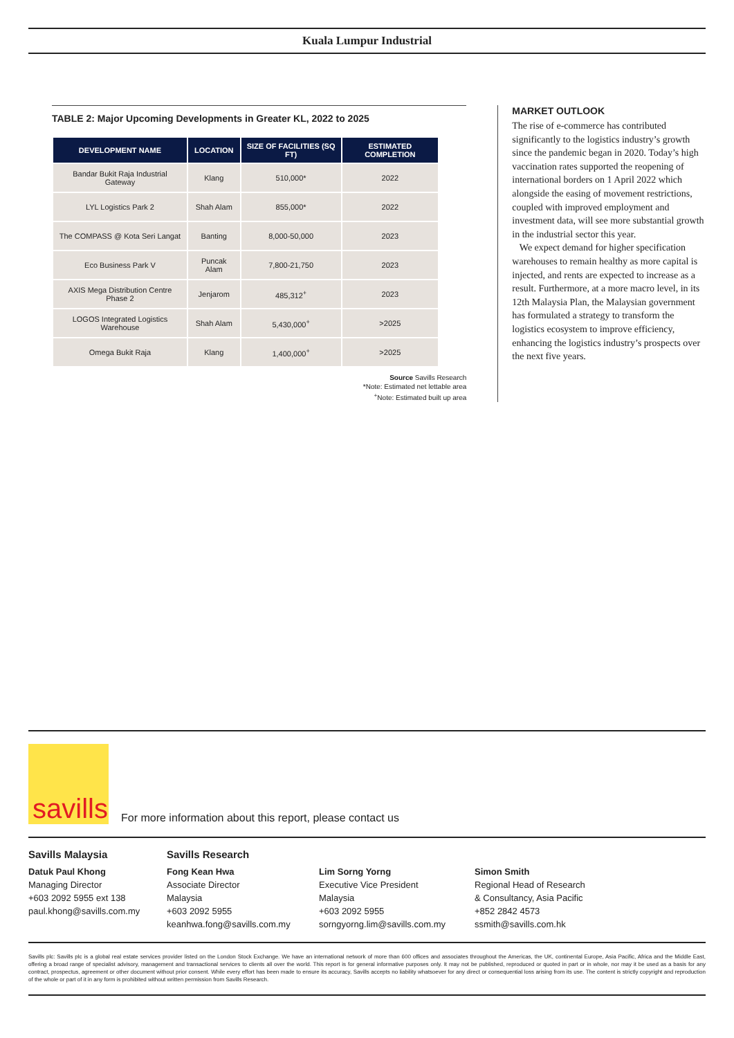Kuala Lumpur Industrial
TABLE 2: Major Upcoming Developments in Greater KL, 2022 to 2025
| DEVELOPMENT NAME | LOCATION | SIZE OF FACILITIES (SQ FT) | ESTIMATED COMPLETION |
| --- | --- | --- | --- |
| Bandar Bukit Raja Industrial Gateway | Klang | 510,000* | 2022 |
| LYL Logistics Park 2 | Shah Alam | 855,000* | 2022 |
| The COMPASS @ Kota Seri Langat | Banting | 8,000-50,000 | 2023 |
| Eco Business Park V | Puncak Alam | 7,800-21,750 | 2023 |
| AXIS Mega Distribution Centre Phase 2 | Jenjarom | 485,312<sup>+</sup> | 2023 |
| LOGOS Integrated Logistics Warehouse | Shah Alam | 5,430,000<sup>+</sup> | >2025 |
| Omega Bukit Raja | Klang | 1,400,000<sup>+</sup> | >2025 |
Source Savills Research
*Note: Estimated net lettable area
<sup>+</sup>Note: Estimated built up area
MARKET OUTLOOK
The rise of e-commerce has contributed significantly to the logistics industry’s growth since the pandemic began in 2020. Today’s high vaccination rates supported the reopening of international borders on 1 April 2022 which alongside the easing of movement restrictions, coupled with improved employment and investment data, will see more substantial growth in the industrial sector this year.
We expect demand for higher specification warehouses to remain healthy as more capital is injected, and rents are expected to increase as a result. Furthermore, at a more macro level, in its 12th Malaysia Plan, the Malaysian government has formulated a strategy to transform the logistics ecosystem to improve efficiency, enhancing the logistics industry’s prospects over the next five years.
savills
For more information about this report, please contact us
Savills Malaysia
Datuk Paul Khong
Managing Director
+603 2092 5955 ext 138
paul.khong@savills.com.my
Savills Research
Fong Kean Hwa
Associate Director
Malaysia
+603 2092 5955
keanhwa.fong@savills.com.my
Lim Sorng Yorng
Executive Vice President
Malaysia
+603 2092 5955
sorngyorng.lim@savills.com.my
Simon Smith
Regional Head of Research
& Consultancy, Asia Pacific
+852 2842 4573
ssmith@savills.com.hk
Savills plc: Savills plc is a global real estate services provider listed on the London Stock Exchange. We have an international network of more than 600 offices and associates throughout the Americas, the UK, continental Europe, Asia Pacific, Africa and the Middle East, offering a broad range of specialist advisory, management and transactional services to clients all over the world. This report is for general informative purposes only. It may not be published, reproduced or quoted in part or in whole, nor may it be used as a basis for any contract, prospectus, agreement or other document without prior consent. While every effort has been made to ensure its accuracy, Savills accepts no liability whatsoever for any direct or consequential loss arising from its use. The content is strictly copyright and reproduction of the whole or part of it in any form is prohibited without written permission from Savills Research.